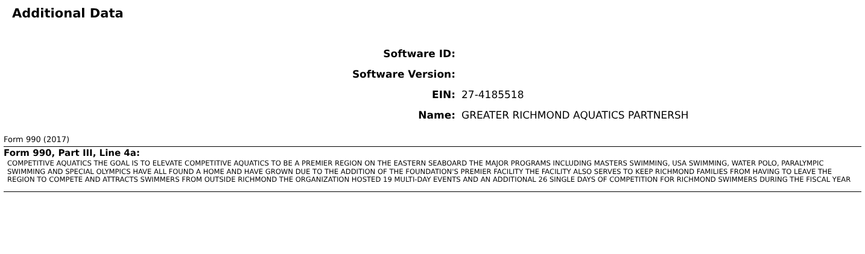Additional Data
| Software ID: | |
| Software Version: | |
| EIN: | 27-4185518 |
| Name: | GREATER RICHMOND AQUATICS PARTNERSH |
Form 990 (2017)
Form 990, Part III, Line 4a:
COMPETITIVE AQUATICS THE GOAL IS TO ELEVATE COMPETITIVE AQUATICS TO BE A PREMIER REGION ON THE EASTERN SEABOARD THE MAJOR PROGRAMS INCLUDING MASTERS SWIMMING, USA SWIMMING, WATER POLO, PARALYMPIC SWIMMING AND SPECIAL OLYMPICS HAVE ALL FOUND A HOME AND HAVE GROWN DUE TO THE ADDITION OF THE FOUNDATION'S PREMIER FACILITY THE FACILITY ALSO SERVES TO KEEP RICHMOND FAMILIES FROM HAVING TO LEAVE THE REGION TO COMPETE AND ATTRACTS SWIMMERS FROM OUTSIDE RICHMOND THE ORGANIZATION HOSTED 19 MULTI-DAY EVENTS AND AN ADDITIONAL 26 SINGLE DAYS OF COMPETITION FOR RICHMOND SWIMMERS DURING THE FISCAL YEAR